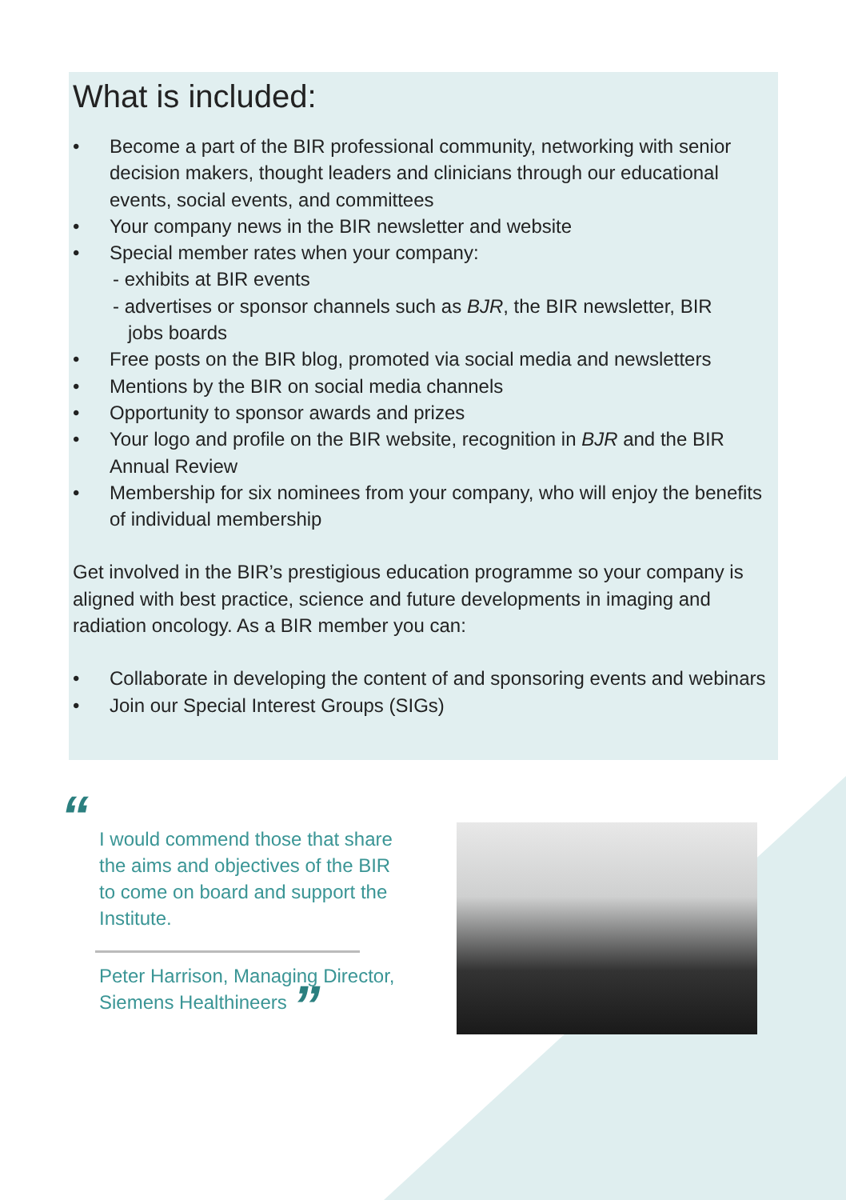What is included:
• Become a part of the BIR professional community, networking with senior decision makers, thought leaders and clinicians through our educational events, social events, and committees
• Your company news in the BIR newsletter and website
• Special member rates when your company:
- exhibits at BIR events
- advertises or sponsor channels such as BJR, the BIR newsletter, BIR
jobs boards
• Free posts on the BIR blog, promoted via social media and newsletters
• Mentions by the BIR on social media channels
• Opportunity to sponsor awards and prizes
• Your logo and profile on the BIR website, recognition in BJR and the BIR Annual Review
• Membership for six nominees from your company, who will enjoy the benefits of individual membership
Get involved in the BIR’s prestigious education programme so your company is aligned with best practice, science and future developments in imaging and radiation oncology. As a BIR member you can:
• Collaborate in developing the content of and sponsoring events and webinars
• Join our Special Interest Groups (SIGs)
“
I would commend those that share the aims and objectives of the BIR to come on board and support the Institute.
Peter Harrison, Managing Director, Siemens Healthineers ”